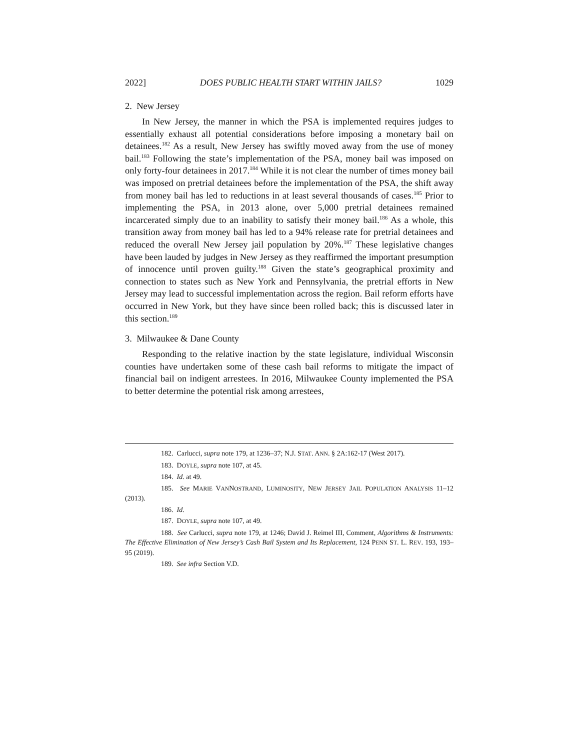2022] DOES PUBLIC HEALTH START WITHIN JAILS? 1029
2. New Jersey
In New Jersey, the manner in which the PSA is implemented requires judges to essentially exhaust all potential considerations before imposing a monetary bail on detainees.<sup>182</sup> As a result, New Jersey has swiftly moved away from the use of money bail.<sup>183</sup> Following the state’s implementation of the PSA, money bail was imposed on only forty-four detainees in 2017.<sup>184</sup> While it is not clear the number of times money bail was imposed on pretrial detainees before the implementation of the PSA, the shift away from money bail has led to reductions in at least several thousands of cases.<sup>185</sup> Prior to implementing the PSA, in 2013 alone, over 5,000 pretrial detainees remained incarcerated simply due to an inability to satisfy their money bail.<sup>186</sup> As a whole, this transition away from money bail has led to a 94% release rate for pretrial detainees and reduced the overall New Jersey jail population by 20%.<sup>187</sup> These legislative changes have been lauded by judges in New Jersey as they reaffirmed the important presumption of innocence until proven guilty.<sup>188</sup> Given the state’s geographical proximity and connection to states such as New York and Pennsylvania, the pretrial efforts in New Jersey may lead to successful implementation across the region. Bail reform efforts have occurred in New York, but they have since been rolled back; this is discussed later in this section.<sup>189</sup>
3. Milwaukee & Dane County
Responding to the relative inaction by the state legislature, individual Wisconsin counties have undertaken some of these cash bail reforms to mitigate the impact of financial bail on indigent arrestees. In 2016, Milwaukee County implemented the PSA to better determine the potential risk among arrestees,
182. Carlucci, supra note 179, at 1236–37; N.J. STAT. ANN. § 2A:162-17 (West 2017).
183. DOYLE, supra note 107, at 45.
184. Id. at 49.
185. See MARIE VANNOSTRAND, LUMINOSITY, NEW JERSEY JAIL POPULATION ANALYSIS 11–12 (2013).
186. Id.
187. DOYLE, supra note 107, at 49.
188. See Carlucci, supra note 179, at 1246; David J. Reimel III, Comment, Algorithms & Instruments: The Effective Elimination of New Jersey’s Cash Bail System and Its Replacement, 124 PENN ST. L. REV. 193, 193–95 (2019).
189. See infra Section V.D.